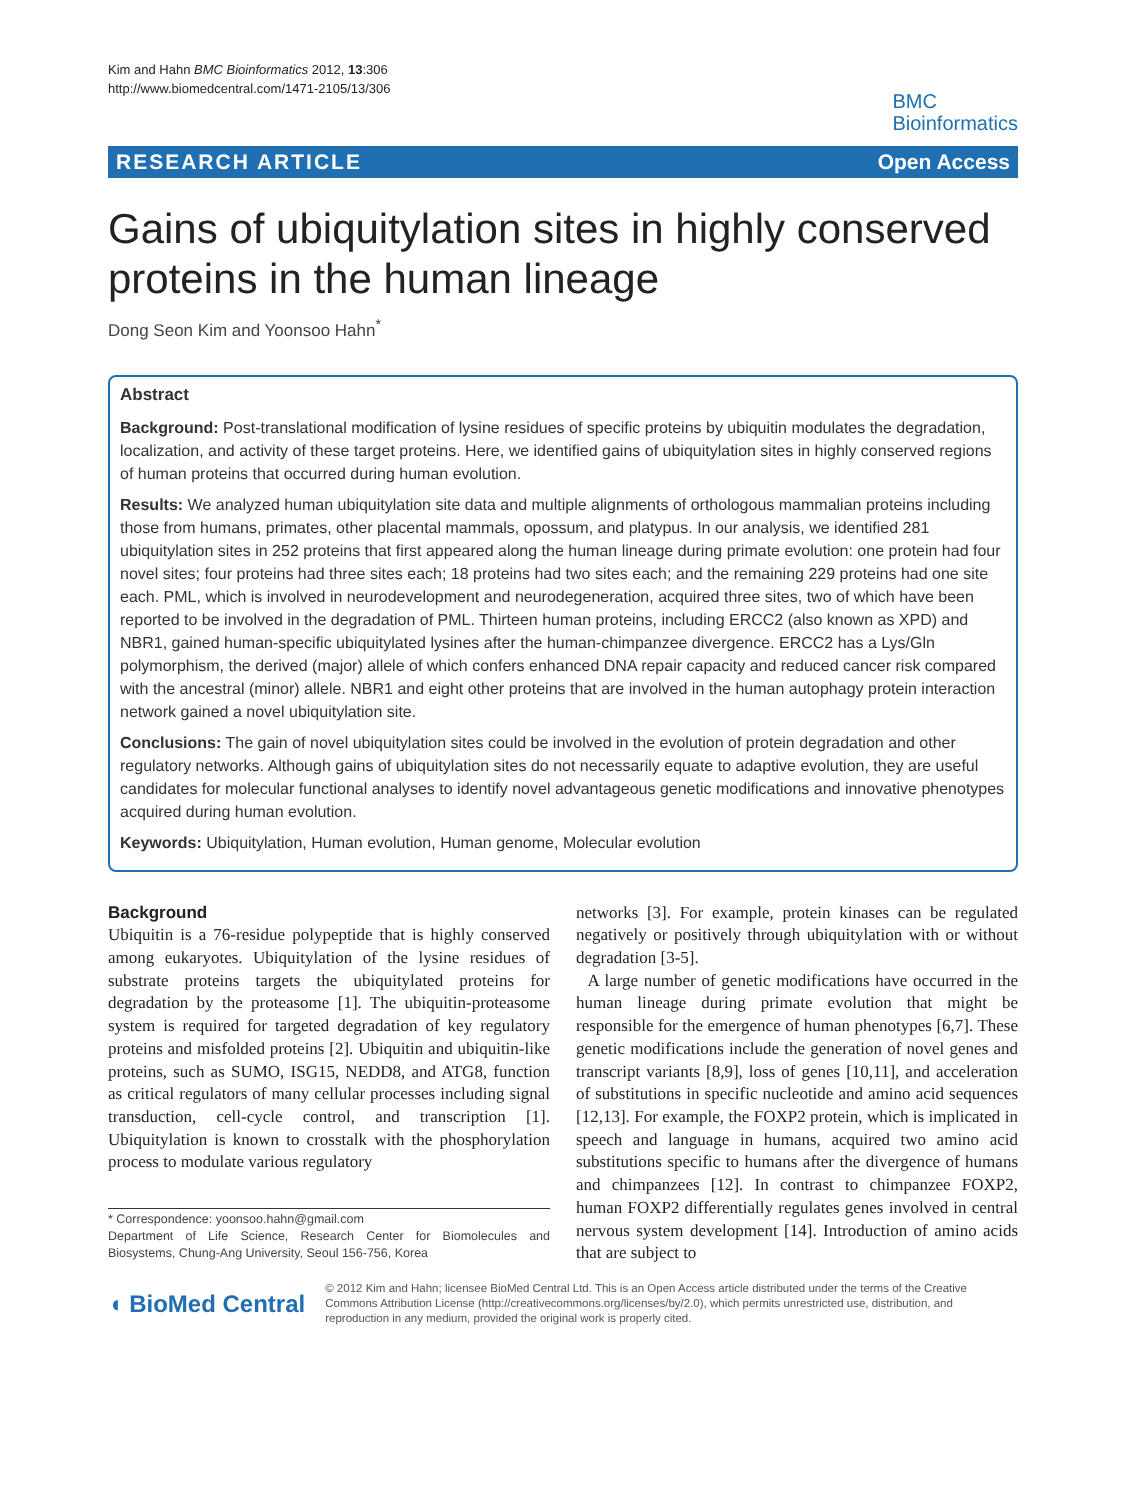Kim and Hahn BMC Bioinformatics 2012, 13:306
http://www.biomedcentral.com/1471-2105/13/306
BMC
Bioinformatics
RESEARCH ARTICLE Open Access
Gains of ubiquitylation sites in highly conserved proteins in the human lineage
Dong Seon Kim and Yoonsoo Hahn<sup>*</sup>
Abstract
Background: Post-translational modification of lysine residues of specific proteins by ubiquitin modulates the degradation, localization, and activity of these target proteins. Here, we identified gains of ubiquitylation sites in highly conserved regions of human proteins that occurred during human evolution.
Results: We analyzed human ubiquitylation site data and multiple alignments of orthologous mammalian proteins including those from humans, primates, other placental mammals, opossum, and platypus. In our analysis, we identified 281 ubiquitylation sites in 252 proteins that first appeared along the human lineage during primate evolution: one protein had four novel sites; four proteins had three sites each; 18 proteins had two sites each; and the remaining 229 proteins had one site each. PML, which is involved in neurodevelopment and neurodegeneration, acquired three sites, two of which have been reported to be involved in the degradation of PML. Thirteen human proteins, including ERCC2 (also known as XPD) and NBR1, gained human-specific ubiquitylated lysines after the human-chimpanzee divergence. ERCC2 has a Lys/Gln polymorphism, the derived (major) allele of which confers enhanced DNA repair capacity and reduced cancer risk compared with the ancestral (minor) allele. NBR1 and eight other proteins that are involved in the human autophagy protein interaction network gained a novel ubiquitylation site.
Conclusions: The gain of novel ubiquitylation sites could be involved in the evolution of protein degradation and other regulatory networks. Although gains of ubiquitylation sites do not necessarily equate to adaptive evolution, they are useful candidates for molecular functional analyses to identify novel advantageous genetic modifications and innovative phenotypes acquired during human evolution.
Keywords: Ubiquitylation, Human evolution, Human genome, Molecular evolution
Background
Ubiquitin is a 76-residue polypeptide that is highly conserved among eukaryotes. Ubiquitylation of the lysine residues of substrate proteins targets the ubiquitylated proteins for degradation by the proteasome [1]. The ubiquitin-proteasome system is required for targeted degradation of key regulatory proteins and misfolded proteins [2]. Ubiquitin and ubiquitin-like proteins, such as SUMO, ISG15, NEDD8, and ATG8, function as critical regulators of many cellular processes including signal transduction, cell-cycle control, and transcription [1]. Ubiquitylation is known to crosstalk with the phosphorylation process to modulate various regulatory
* Correspondence: yoonsoo.hahn@gmail.com
Department of Life Science, Research Center for Biomolecules and Biosystems, Chung-Ang University, Seoul 156-756, Korea
networks [3]. For example, protein kinases can be regulated negatively or positively through ubiquitylation with or without degradation [3-5].
A large number of genetic modifications have occurred in the human lineage during primate evolution that might be responsible for the emergence of human phenotypes [6,7]. These genetic modifications include the generation of novel genes and transcript variants [8,9], loss of genes [10,11], and acceleration of substitutions in specific nucleotide and amino acid sequences [12,13]. For example, the FOXP2 protein, which is implicated in speech and language in humans, acquired two amino acid substitutions specific to humans after the divergence of humans and chimpanzees [12]. In contrast to chimpanzee FOXP2, human FOXP2 differentially regulates genes involved in central nervous system development [14]. Introduction of amino acids that are subject to
◖ BioMed Central
© 2012 Kim and Hahn; licensee BioMed Central Ltd. This is an Open Access article distributed under the terms of the Creative Commons Attribution License (http://creativecommons.org/licenses/by/2.0), which permits unrestricted use, distribution, and reproduction in any medium, provided the original work is properly cited.